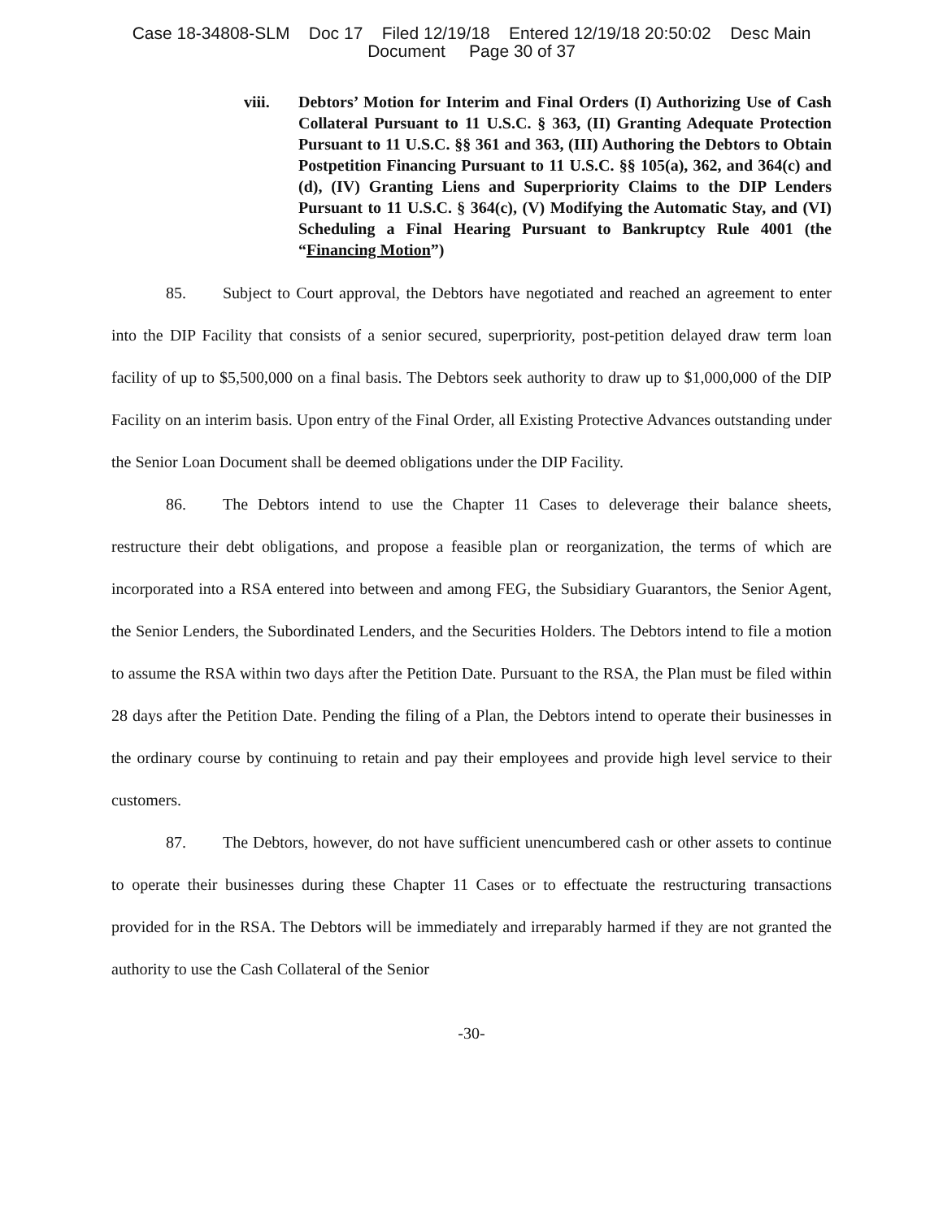Case 18-34808-SLM Doc 17 Filed 12/19/18 Entered 12/19/18 20:50:02 Desc Main
Document Page 30 of 37
viii. Debtors’ Motion for Interim and Final Orders (I) Authorizing Use of Cash Collateral Pursuant to 11 U.S.C. § 363, (II) Granting Adequate Protection Pursuant to 11 U.S.C. §§ 361 and 363, (III) Authoring the Debtors to Obtain Postpetition Financing Pursuant to 11 U.S.C. §§ 105(a), 362, and 364(c) and (d), (IV) Granting Liens and Superpriority Claims to the DIP Lenders Pursuant to 11 U.S.C. § 364(c), (V) Modifying the Automatic Stay, and (VI) Scheduling a Final Hearing Pursuant to Bankruptcy Rule 4001 (the “Financing Motion”)
85. Subject to Court approval, the Debtors have negotiated and reached an agreement to enter into the DIP Facility that consists of a senior secured, superpriority, post-petition delayed draw term loan facility of up to $5,500,000 on a final basis. The Debtors seek authority to draw up to $1,000,000 of the DIP Facility on an interim basis. Upon entry of the Final Order, all Existing Protective Advances outstanding under the Senior Loan Document shall be deemed obligations under the DIP Facility.
86. The Debtors intend to use the Chapter 11 Cases to deleverage their balance sheets, restructure their debt obligations, and propose a feasible plan or reorganization, the terms of which are incorporated into a RSA entered into between and among FEG, the Subsidiary Guarantors, the Senior Agent, the Senior Lenders, the Subordinated Lenders, and the Securities Holders. The Debtors intend to file a motion to assume the RSA within two days after the Petition Date. Pursuant to the RSA, the Plan must be filed within 28 days after the Petition Date. Pending the filing of a Plan, the Debtors intend to operate their businesses in the ordinary course by continuing to retain and pay their employees and provide high level service to their customers.
87. The Debtors, however, do not have sufficient unencumbered cash or other assets to continue to operate their businesses during these Chapter 11 Cases or to effectuate the restructuring transactions provided for in the RSA. The Debtors will be immediately and irreparably harmed if they are not granted the authority to use the Cash Collateral of the Senior
-30-